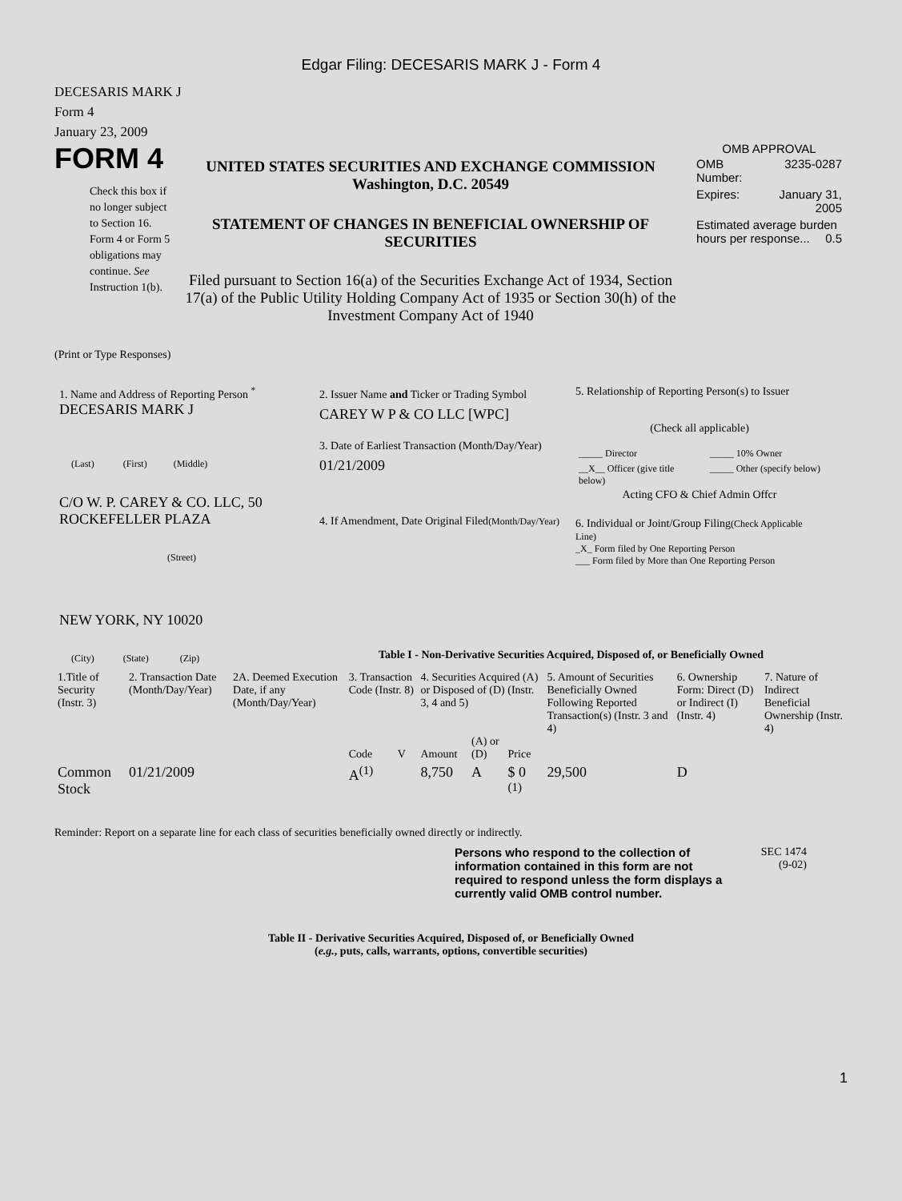Edgar Filing: DECESARIS MARK J - Form 4
DECESARIS MARK J
Form 4
January 23, 2009
FORM 4
Check this box if no longer subject to Section 16. Form 4 or Form 5 obligations may continue. See Instruction 1(b).
UNITED STATES SECURITIES AND EXCHANGE COMMISSION
Washington, D.C. 20549
STATEMENT OF CHANGES IN BENEFICIAL OWNERSHIP OF SECURITIES
Filed pursuant to Section 16(a) of the Securities Exchange Act of 1934, Section 17(a) of the Public Utility Holding Company Act of 1935 or Section 30(h) of the Investment Company Act of 1940
OMB APPROVAL
| OMB Number: | 3235-0287 |
| Expires: | January 31, 2005 |
| Estimated average burden hours per response... 0.5 | |
(Print or Type Responses)
1. Name and Address of Reporting Person <sup>*</sup>
DECESARIS MARK J
(Last) (First) (Middle)
C/O W. P. CAREY & CO. LLC, 50 ROCKEFELLER PLAZA
(Street)
NEW YORK, NY 10020
(City) (State) (Zip)
2. Issuer Name and Ticker or Trading Symbol
CAREY W P & CO LLC [WPC]
3. Date of Earliest Transaction (Month/Day/Year)
01/21/2009
4. If Amendment, Date Original Filed(Month/Day/Year)
5. Relationship of Reporting Person(s) to Issuer
(Check all applicable)
| _____ Director | _____ 10% Owner |
| __X__ Officer (give title below) | _____ Other (specify below) |
Acting CFO & Chief Admin Offcr
6. Individual or Joint/Group Filing(Check Applicable Line)
_X_ Form filed by One Reporting Person
___ Form filed by More than One Reporting Person
Table I - Non-Derivative Securities Acquired, Disposed of, or Beneficially Owned
| 1.Title of Security (Instr. 3) | 2. Transaction Date (Month/Day/Year) | 2A. Deemed Execution Date, if any (Month/Day/Year) | 3. Transaction Code (Instr. 8) | | 4. Securities Acquired (A) or Disposed of (D) (Instr. 3, 4 and 5) | | | 5. Amount of Securities Beneficially Owned Following Reported Transaction(s) (Instr. 3 and 4) | 6. Ownership Form: Direct (D) or Indirect (I) (Instr. 4) | 7. Nature of Indirect Beneficial Ownership (Instr. 4) |
| --- | --- | --- | --- | --- | --- | --- | --- | --- | --- | --- |
| | | | Code | V | Amount | (A) or (D) | Price | | | |
| Common Stock | 01/21/2009 | | A<sup>(1)</sup> | | 8,750 | A | $ 0 <sup>(1)</sup> | 29,500 | D | |
Reminder: Report on a separate line for each class of securities beneficially owned directly or indirectly.
Persons who respond to the collection of information contained in this form are not required to respond unless the form displays a currently valid OMB control number.
SEC 1474
(9-02)
Table II - Derivative Securities Acquired, Disposed of, or Beneficially Owned
(e.g., puts, calls, warrants, options, convertible securities)
1